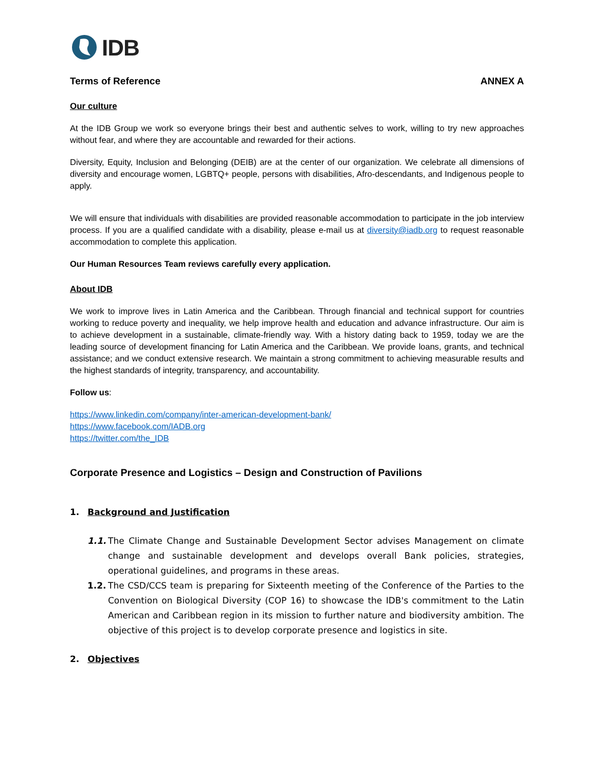IDB
Terms of Reference ANNEX A
Our culture
At the IDB Group we work so everyone brings their best and authentic selves to work, willing to try new approaches without fear, and where they are accountable and rewarded for their actions.
Diversity, Equity, Inclusion and Belonging (DEIB) are at the center of our organization. We celebrate all dimensions of diversity and encourage women, LGBTQ+ people, persons with disabilities, Afro-descendants, and Indigenous people to apply.
We will ensure that individuals with disabilities are provided reasonable accommodation to participate in the job interview process. If you are a qualified candidate with a disability, please e-mail us at diversity@iadb.org to request reasonable accommodation to complete this application.
Our Human Resources Team reviews carefully every application.
About IDB
We work to improve lives in Latin America and the Caribbean. Through financial and technical support for countries working to reduce poverty and inequality, we help improve health and education and advance infrastructure. Our aim is to achieve development in a sustainable, climate-friendly way. With a history dating back to 1959, today we are the leading source of development financing for Latin America and the Caribbean. We provide loans, grants, and technical assistance; and we conduct extensive research. We maintain a strong commitment to achieving measurable results and the highest standards of integrity, transparency, and accountability.
Follow us:
https://www.linkedin.com/company/inter-american-development-bank/
https://www.facebook.com/IADB.org
https://twitter.com/the_IDB
Corporate Presence and Logistics – Design and Construction of Pavilions
1. Background and Justification
1.1. The Climate Change and Sustainable Development Sector advises Management on climate change and sustainable development and develops overall Bank policies, strategies, operational guidelines, and programs in these areas.
1.2. The CSD/CCS team is preparing for Sixteenth meeting of the Conference of the Parties to the Convention on Biological Diversity (COP 16) to showcase the IDB's commitment to the Latin American and Caribbean region in its mission to further nature and biodiversity ambition. The objective of this project is to develop corporate presence and logistics in site.
2. Objectives